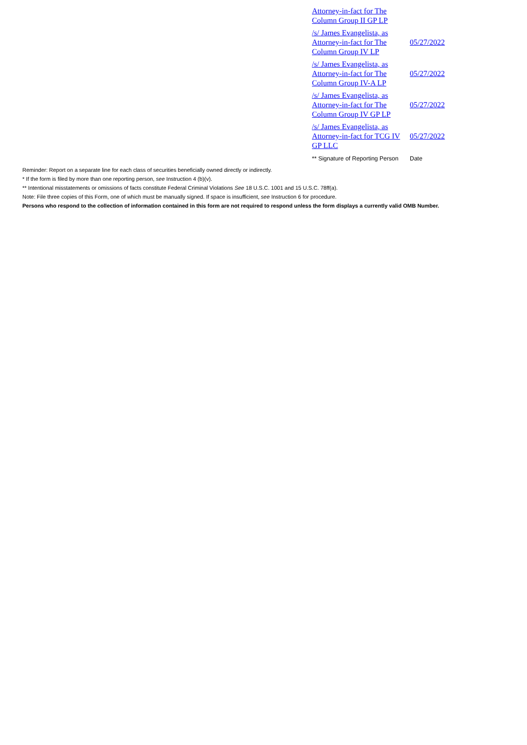| Attorney-in-fact for The Column Group II GP LP | |
| /s/ James Evangelista, as Attorney-in-fact for The Column Group IV LP | 05/27/2022 |
| /s/ James Evangelista, as Attorney-in-fact for The Column Group IV-A LP | 05/27/2022 |
| /s/ James Evangelista, as Attorney-in-fact for The Column Group IV GP LP | 05/27/2022 |
| /s/ James Evangelista, as Attorney-in-fact for TCG IV GP LLC | 05/27/2022 |
| ** Signature of Reporting Person | Date |
Reminder: Report on a separate line for each class of securities beneficially owned directly or indirectly.
* If the form is filed by more than one reporting person, see Instruction 4 (b)(v).
** Intentional misstatements or omissions of facts constitute Federal Criminal Violations See 18 U.S.C. 1001 and 15 U.S.C. 78ff(a).
Note: File three copies of this Form, one of which must be manually signed. If space is insufficient, see Instruction 6 for procedure.
Persons who respond to the collection of information contained in this form are not required to respond unless the form displays a currently valid OMB Number.